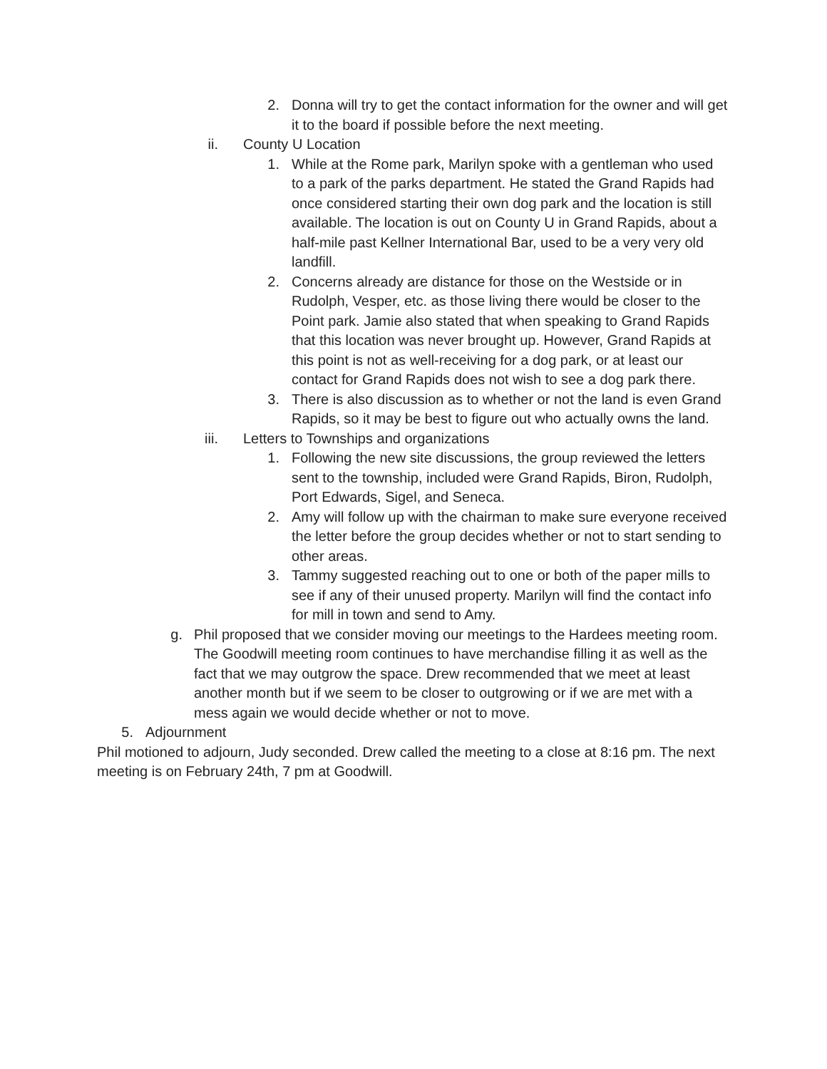2. Donna will try to get the contact information for the owner and will get it to the board if possible before the next meeting.
ii. County U Location
1. While at the Rome park, Marilyn spoke with a gentleman who used to a park of the parks department. He stated the Grand Rapids had once considered starting their own dog park and the location is still available. The location is out on County U in Grand Rapids, about a half-mile past Kellner International Bar, used to be a very very old landfill.
2. Concerns already are distance for those on the Westside or in Rudolph, Vesper, etc. as those living there would be closer to the Point park. Jamie also stated that when speaking to Grand Rapids that this location was never brought up. However, Grand Rapids at this point is not as well-receiving for a dog park, or at least our contact for Grand Rapids does not wish to see a dog park there.
3. There is also discussion as to whether or not the land is even Grand Rapids, so it may be best to figure out who actually owns the land.
iii. Letters to Townships and organizations
1. Following the new site discussions, the group reviewed the letters sent to the township, included were Grand Rapids, Biron, Rudolph, Port Edwards, Sigel, and Seneca.
2. Amy will follow up with the chairman to make sure everyone received the letter before the group decides whether or not to start sending to other areas.
3. Tammy suggested reaching out to one or both of the paper mills to see if any of their unused property. Marilyn will find the contact info for mill in town and send to Amy.
g. Phil proposed that we consider moving our meetings to the Hardees meeting room. The Goodwill meeting room continues to have merchandise filling it as well as the fact that we may outgrow the space. Drew recommended that we meet at least another month but if we seem to be closer to outgrowing or if we are met with a mess again we would decide whether or not to move.
5. Adjournment
Phil motioned to adjourn, Judy seconded. Drew called the meeting to a close at 8:16 pm. The next meeting is on February 24th, 7 pm at Goodwill.